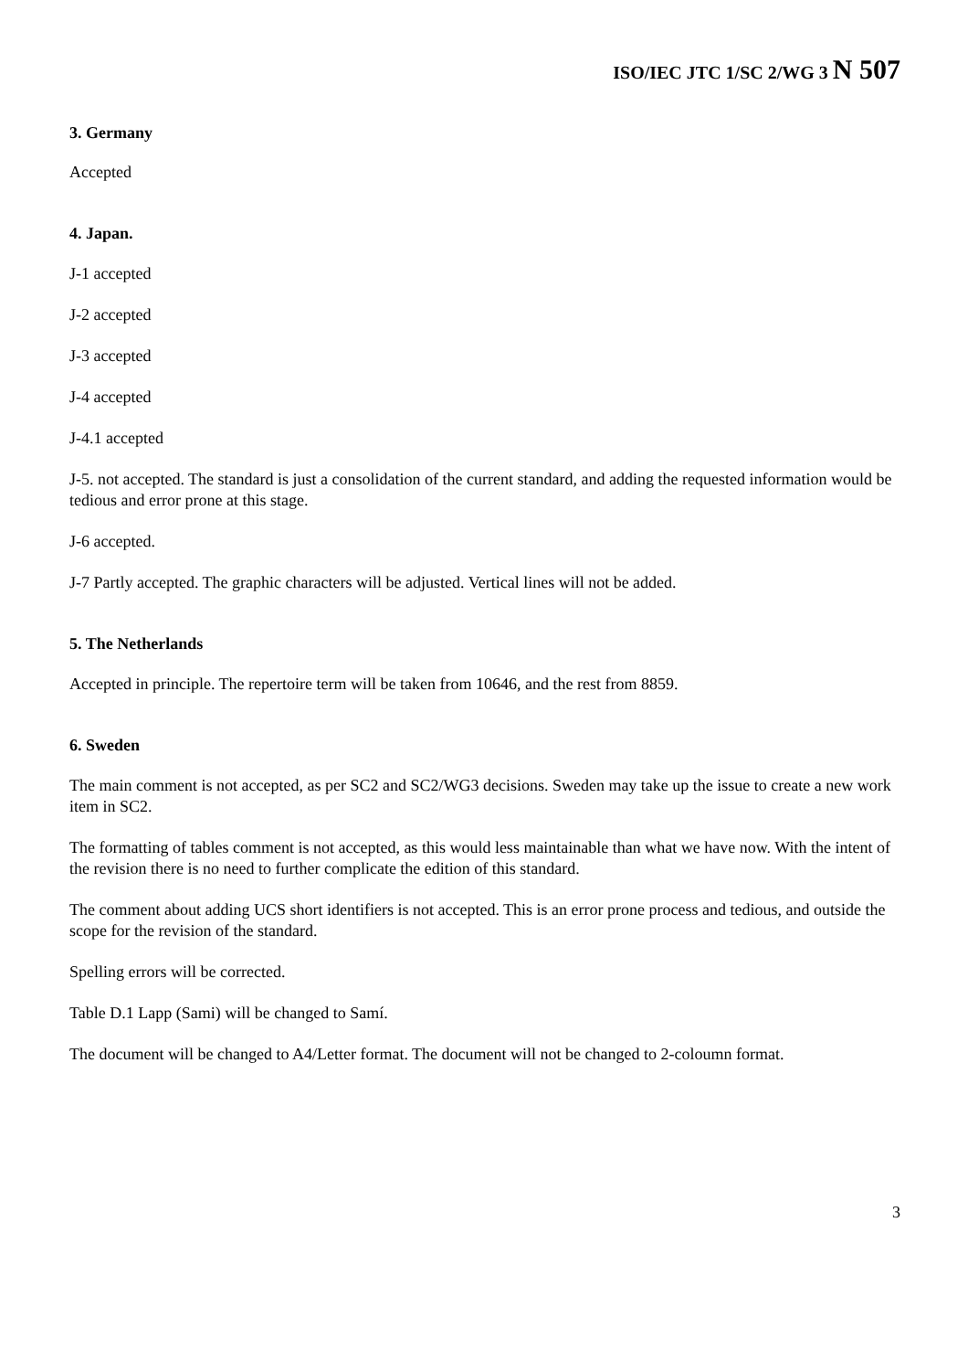ISO/IEC JTC 1/SC 2/WG 3 N 507
3. Germany
Accepted
4. Japan.
J-1 accepted
J-2 accepted
J-3 accepted
J-4 accepted
J-4.1 accepted
J-5. not accepted. The standard is just a consolidation of the current standard, and adding the requested information would be tedious and error prone at this stage.
J-6 accepted.
J-7 Partly accepted. The graphic characters will be adjusted. Vertical lines will not be added.
5. The Netherlands
Accepted in principle. The repertoire term will be taken from 10646, and the rest from 8859.
6. Sweden
The main comment is not accepted, as per SC2 and SC2/WG3 decisions. Sweden may take up the issue to create a new work item in SC2.
The formatting of tables comment is not accepted, as this would less maintainable than what we have now. With the intent of the revision there is no need to further complicate the edition of this standard.
The comment about adding UCS short identifiers is not accepted. This is an error prone process and tedious, and outside the scope for the revision of the standard.
Spelling errors will be corrected.
Table D.1 Lapp (Sami) will be changed to Samí.
The document will be changed to A4/Letter format. The document will not be changed to 2-coloumn format.
3